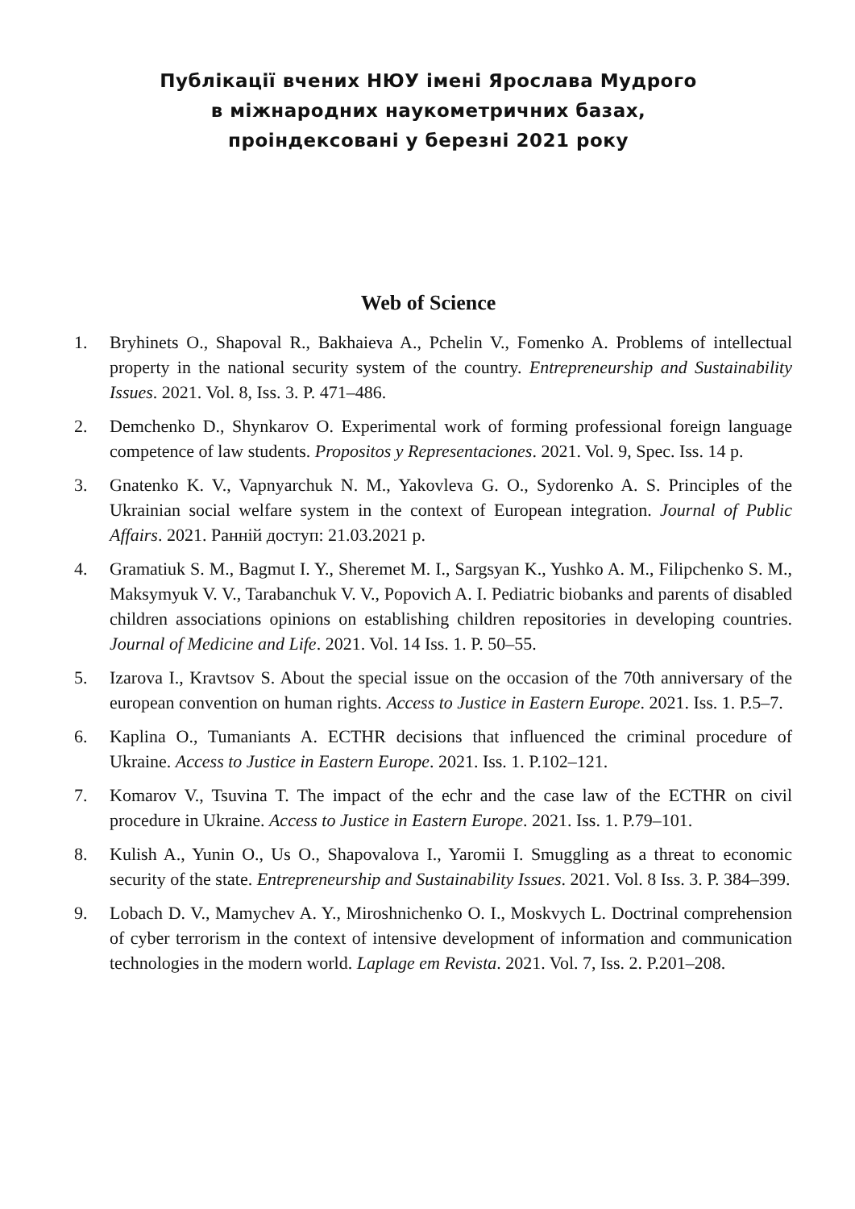Публікації вчених НЮУ імені Ярослава Мудрого
в міжнародних наукометричних базах,
проіндексовані у березні 2021 року
Web of Science
1. Bryhinets O., Shapoval R., Bakhaieva A., Pchelin V., Fomenko A. Problems of intellectual property in the national security system of the country. Entrepreneurship and Sustainability Issues. 2021. Vol. 8, Iss. 3. P. 471–486.
2. Demchenko D., Shynkarov O. Experimental work of forming professional foreign language competence of law students. Propositos y Representaciones. 2021. Vol. 9, Spec. Iss. 14 p.
3. Gnatenko K. V., Vapnyarchuk N. M., Yakovleva G. O., Sydorenko A. S. Principles of the Ukrainian social welfare system in the context of European integration. Journal of Public Affairs. 2021. Ранній доступ: 21.03.2021 р.
4. Gramatiuk S. M., Bagmut I. Y., Sheremet M. I., Sargsyan K., Yushko A. M., Filipchenko S. M., Maksymyuk V. V., Tarabanchuk V. V., Popovich A. I. Pediatric biobanks and parents of disabled children associations opinions on establishing children repositories in developing countries. Journal of Medicine and Life. 2021. Vol. 14 Iss. 1. P. 50–55.
5. Izarova I., Kravtsov S. About the special issue on the occasion of the 70th anniversary of the european convention on human rights. Access to Justice in Eastern Europe. 2021. Iss. 1. P.5–7.
6. Kaplina O., Tumaniants A. ECTHR decisions that influenced the criminal procedure of Ukraine. Access to Justice in Eastern Europe. 2021. Iss. 1. P.102–121.
7. Komarov V., Tsuvina T. The impact of the echr and the case law of the ECTHR on civil procedure in Ukraine. Access to Justice in Eastern Europe. 2021. Iss. 1. P.79–101.
8. Kulish A., Yunin O., Us O., Shapovalova I., Yaromii I. Smuggling as a threat to economic security of the state. Entrepreneurship and Sustainability Issues. 2021. Vol. 8 Iss. 3. P. 384–399.
9. Lobach D. V., Mamychev A. Y., Miroshnichenko O. I., Moskvych L. Doctrinal comprehension of cyber terrorism in the context of intensive development of information and communication technologies in the modern world. Laplage em Revista. 2021. Vol. 7, Iss. 2. P.201–208.